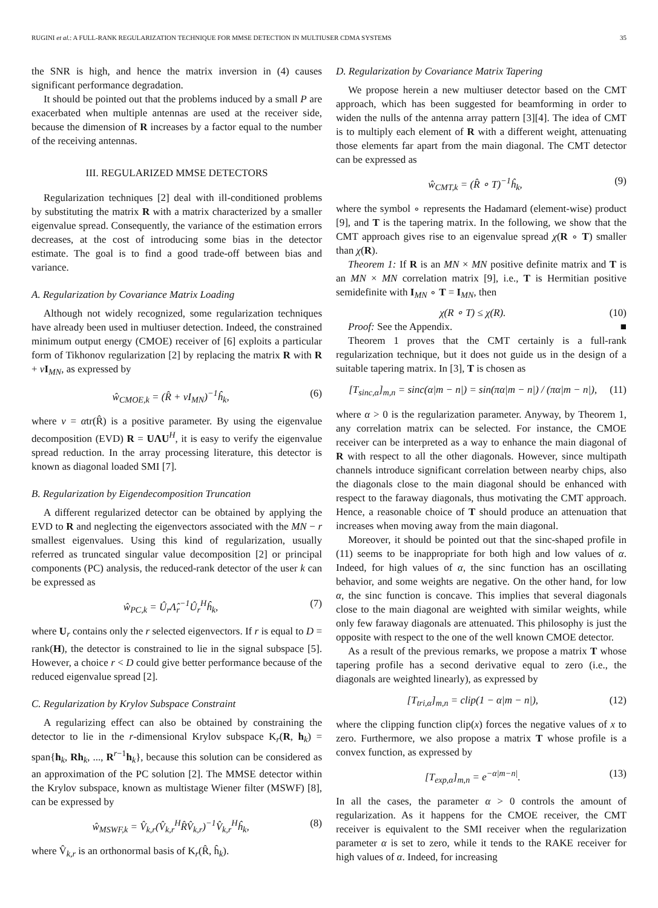RUGINI et al.: A FULL-RANK REGULARIZATION TECHNIQUE FOR MMSE DETECTION IN MULTIUSER CDMA SYSTEMS 35
the SNR is high, and hence the matrix inversion in (4) causes significant performance degradation.
It should be pointed out that the problems induced by a small P are exacerbated when multiple antennas are used at the receiver side, because the dimension of R increases by a factor equal to the number of the receiving antennas.
III. REGULARIZED MMSE DETECTORS
Regularization techniques [2] deal with ill-conditioned problems by substituting the matrix R with a matrix characterized by a smaller eigenvalue spread. Consequently, the variance of the estimation errors decreases, at the cost of introducing some bias in the detector estimate. The goal is to find a good trade-off between bias and variance.
A. Regularization by Covariance Matrix Loading
Although not widely recognized, some regularization techniques have already been used in multiuser detection. Indeed, the constrained minimum output energy (CMOE) receiver of [6] exploits a particular form of Tikhonov regularization [2] by replacing the matrix R with R + νI<sub>MN</sub>, as expressed by
ŵ<sub>CMOE,k</sub> = (R̂ + νI<sub>MN</sub>)<sup>−1</sup>ĥ<sub>k</sub>, (6)
where ν = αtr(R̂) is a positive parameter. By using the eigenvalue decomposition (EVD) R = UΛU<sup>H</sup>, it is easy to verify the eigenvalue spread reduction. In the array processing literature, this detector is known as diagonal loaded SMI [7].
B. Regularization by Eigendecomposition Truncation
A different regularized detector can be obtained by applying the EVD to R and neglecting the eigenvectors associated with the MN − r smallest eigenvalues. Using this kind of regularization, usually referred as truncated singular value decomposition [2] or principal components (PC) analysis, the reduced-rank detector of the user k can be expressed as
ŵ<sub>PC,k</sub> = Û<sub>r</sub>Λ̂<sub>r</sub><sup>−1</sup>Û<sub>r</sub><sup>H</sup>ĥ<sub>k</sub>, (7)
where U<sub>r</sub> contains only the r selected eigenvectors. If r is equal to D = rank(H), the detector is constrained to lie in the signal subspace [5]. However, a choice r < D could give better performance because of the reduced eigenvalue spread [2].
C. Regularization by Krylov Subspace Constraint
A regularizing effect can also be obtained by constraining the detector to lie in the r-dimensional Krylov subspace K<sub>r</sub>(R, h<sub>k</sub>) = span{h<sub>k</sub>, Rh<sub>k</sub>, ..., R<sup>r−1</sup>h<sub>k</sub>}, because this solution can be considered as an approximation of the PC solution [2]. The MMSE detector within the Krylov subspace, known as multistage Wiener filter (MSWF) [8], can be expressed by
ŵ<sub>MSWF,k</sub> = V̂<sub>k,r</sub>(V̂<sub>k,r</sub><sup>H</sup>R̂V̂<sub>k,r</sub>)<sup>−1</sup>V̂<sub>k,r</sub><sup>H</sup>ĥ<sub>k</sub>, (8)
where V̂<sub>k,r</sub> is an orthonormal basis of K<sub>r</sub>(R̂, ĥ<sub>k</sub>).
D. Regularization by Covariance Matrix Tapering
We propose herein a new multiuser detector based on the CMT approach, which has been suggested for beamforming in order to widen the nulls of the antenna array pattern [3][4]. The idea of CMT is to multiply each element of R with a different weight, attenuating those elements far apart from the main diagonal. The CMT detector can be expressed as
ŵ<sub>CMT,k</sub> = (R̂ ∘ T)<sup>−1</sup>ĥ<sub>k</sub>, (9)
where the symbol ∘ represents the Hadamard (element-wise) product [9], and T is the tapering matrix. In the following, we show that the CMT approach gives rise to an eigenvalue spread χ(R ∘ T) smaller than χ(R).
Theorem 1: If R is an MN × MN positive definite matrix and T is an MN × MN correlation matrix [9], i.e., T is Hermitian positive semidefinite with I<sub>MN</sub> ∘ T = I<sub>MN</sub>, then
χ(R ∘ T) ≤ χ(R). (10)
Proof: See the Appendix. ■
Theorem 1 proves that the CMT certainly is a full-rank regularization technique, but it does not guide us in the design of a suitable tapering matrix. In [3], T is chosen as
[T<sub>sinc,α</sub>]<sub>m,n</sub> = sinc(α|m − n|) = sin(πα|m − n|) / (πα|m − n|), (11)
where α > 0 is the regularization parameter. Anyway, by Theorem 1, any correlation matrix can be selected. For instance, the CMOE receiver can be interpreted as a way to enhance the main diagonal of R with respect to all the other diagonals. However, since multipath channels introduce significant correlation between nearby chips, also the diagonals close to the main diagonal should be enhanced with respect to the faraway diagonals, thus motivating the CMT approach. Hence, a reasonable choice of T should produce an attenuation that increases when moving away from the main diagonal.
Moreover, it should be pointed out that the sinc-shaped profile in (11) seems to be inappropriate for both high and low values of α. Indeed, for high values of α, the sinc function has an oscillating behavior, and some weights are negative. On the other hand, for low α, the sinc function is concave. This implies that several diagonals close to the main diagonal are weighted with similar weights, while only few faraway diagonals are attenuated. This philosophy is just the opposite with respect to the one of the well known CMOE detector.
As a result of the previous remarks, we propose a matrix T whose tapering profile has a second derivative equal to zero (i.e., the diagonals are weighted linearly), as expressed by
[T<sub>tri,α</sub>]<sub>m,n</sub> = clip(1 − α|m − n|), (12)
where the clipping function clip(x) forces the negative values of x to zero. Furthermore, we also propose a matrix T whose profile is a convex function, as expressed by
[T<sub>exp,α</sub>]<sub>m,n</sub> = e<sup>−α|m−n|</sup>. (13)
In all the cases, the parameter α > 0 controls the amount of regularization. As it happens for the CMOE receiver, the CMT receiver is equivalent to the SMI receiver when the regularization parameter α is set to zero, while it tends to the RAKE receiver for high values of α. Indeed, for increasing